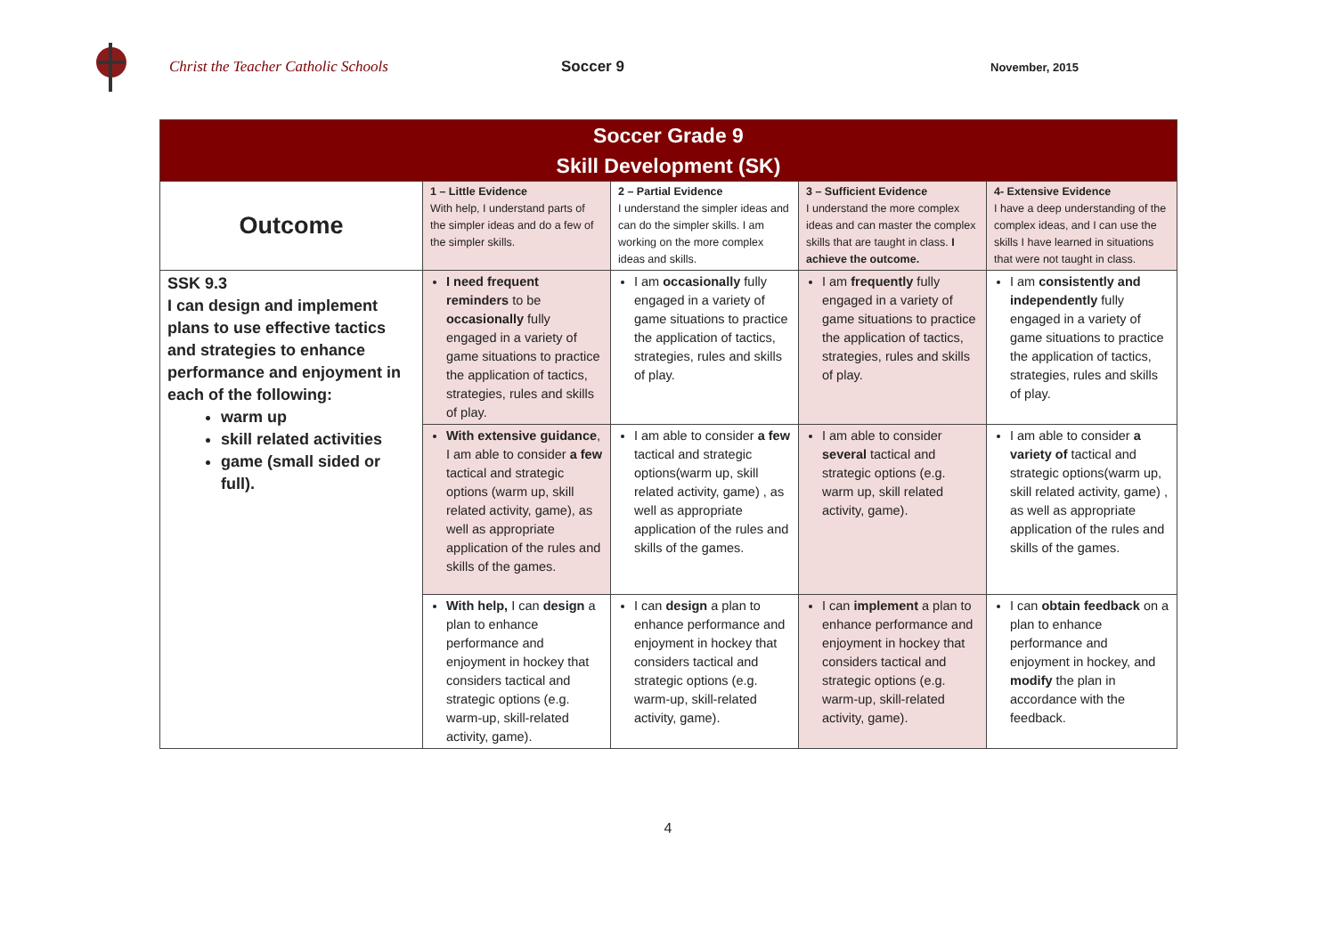Christ the Teacher Catholic Schools Soccer 9
November, 2015
| Soccer Grade 9 Skill Development (SK) | | | | |
| --- | --- | --- | --- | --- |
| Outcome | 1 – Little Evidence With help, I understand parts of the simpler ideas and do a few of the simpler skills. | 2 – Partial Evidence I understand the simpler ideas and can do the simpler skills. I am working on the more complex ideas and skills. | 3 – Sufficient Evidence I understand the more complex ideas and can master the complex skills that are taught in class. I achieve the outcome. | 4- Extensive Evidence I have a deep understanding of the complex ideas, and I can use the skills I have learned in situations that were not taught in class. |
| SSK 9.3 I can design and implement plans to use effective tactics and strategies to enhance performance and enjoyment in each of the following: warm up skill related activities game (small sided or full). | I need frequent reminders to be occasionally fully engaged in a variety of game situations to practice the application of tactics, strategies, rules and skills of play. | I am occasionally fully engaged in a variety of game situations to practice the application of tactics, strategies, rules and skills of play. | I am frequently fully engaged in a variety of game situations to practice the application of tactics, strategies, rules and skills of play. | I am consistently and independently fully engaged in a variety of game situations to practice the application of tactics, strategies, rules and skills of play. |
| | With extensive guidance , I am able to consider a few tactical and strategic options (warm up, skill related activity, game), as well as appropriate application of the rules and skills of the games. | I am able to consider a few tactical and strategic options(warm up, skill related activity, game) , as well as appropriate application of the rules and skills of the games. | I am able to consider several tactical and strategic options (e.g. warm up, skill related activity, game). | I am able to consider a variety of tactical and strategic options(warm up, skill related activity, game) , as well as appropriate application of the rules and skills of the games. |
| | With help, I can design a plan to enhance performance and enjoyment in hockey that considers tactical and strategic options (e.g. warm-up, skill-related activity, game). | I can design a plan to enhance performance and enjoyment in hockey that considers tactical and strategic options (e.g. warm-up, skill-related activity, game). | I can implement a plan to enhance performance and enjoyment in hockey that considers tactical and strategic options (e.g. warm-up, skill-related activity, game). | I can obtain feedback on a plan to enhance performance and enjoyment in hockey, and modify the plan in accordance with the feedback. |
4